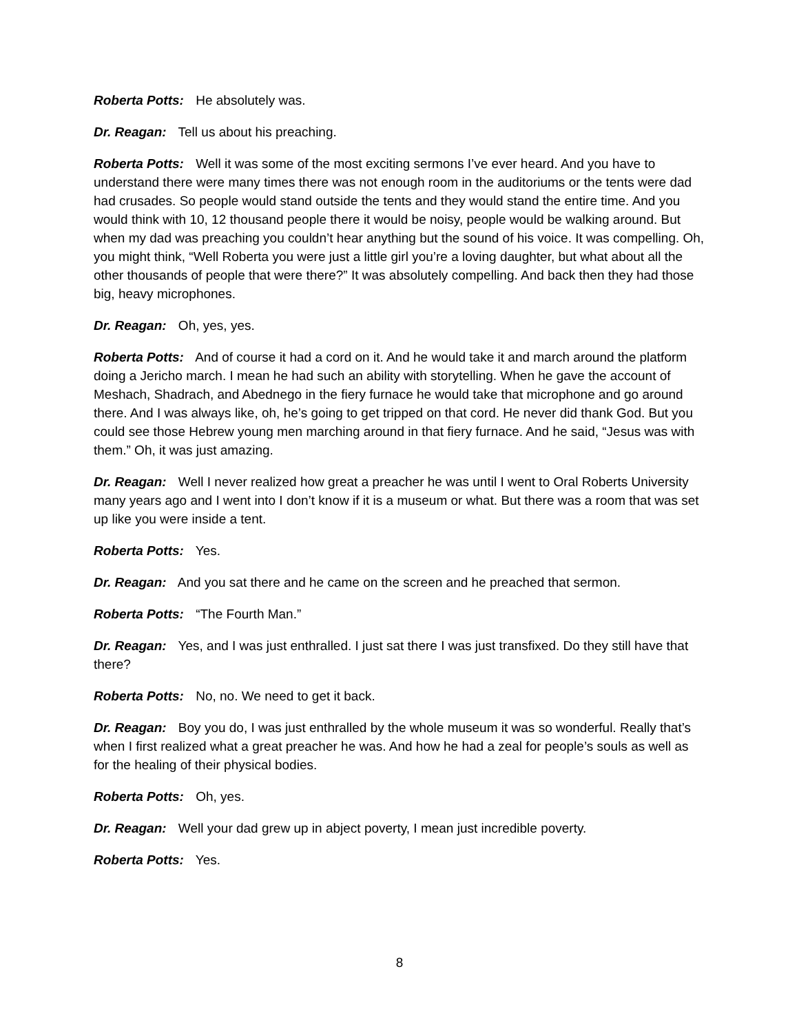Roberta Potts: He absolutely was.
Dr. Reagan: Tell us about his preaching.
Roberta Potts: Well it was some of the most exciting sermons I’ve ever heard. And you have to understand there were many times there was not enough room in the auditoriums or the tents were dad had crusades. So people would stand outside the tents and they would stand the entire time. And you would think with 10, 12 thousand people there it would be noisy, people would be walking around. But when my dad was preaching you couldn’t hear anything but the sound of his voice. It was compelling. Oh, you might think, “Well Roberta you were just a little girl you’re a loving daughter, but what about all the other thousands of people that were there?” It was absolutely compelling. And back then they had those big, heavy microphones.
Dr. Reagan: Oh, yes, yes.
Roberta Potts: And of course it had a cord on it. And he would take it and march around the platform doing a Jericho march. I mean he had such an ability with storytelling. When he gave the account of Meshach, Shadrach, and Abednego in the fiery furnace he would take that microphone and go around there. And I was always like, oh, he’s going to get tripped on that cord. He never did thank God. But you could see those Hebrew young men marching around in that fiery furnace. And he said, “Jesus was with them.” Oh, it was just amazing.
Dr. Reagan: Well I never realized how great a preacher he was until I went to Oral Roberts University many years ago and I went into I don’t know if it is a museum or what. But there was a room that was set up like you were inside a tent.
Roberta Potts: Yes.
Dr. Reagan: And you sat there and he came on the screen and he preached that sermon.
Roberta Potts: “The Fourth Man.”
Dr. Reagan: Yes, and I was just enthralled. I just sat there I was just transfixed. Do they still have that there?
Roberta Potts: No, no. We need to get it back.
Dr. Reagan: Boy you do, I was just enthralled by the whole museum it was so wonderful. Really that’s when I first realized what a great preacher he was. And how he had a zeal for people’s souls as well as for the healing of their physical bodies.
Roberta Potts: Oh, yes.
Dr. Reagan: Well your dad grew up in abject poverty, I mean just incredible poverty.
Roberta Potts: Yes.
8